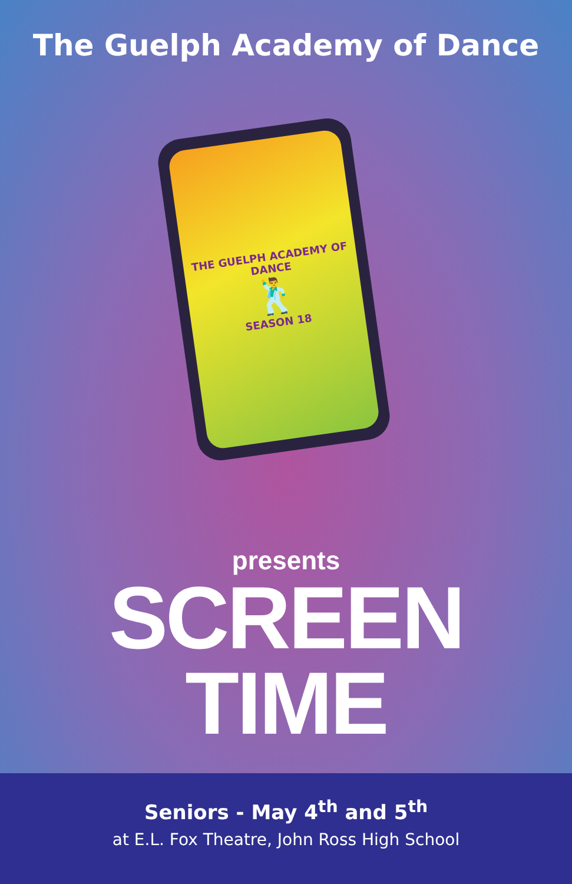The Guelph Academy of Dance
THE GUELPH ACADEMY OF DANCE
🕺
SEASON 18
presents
SCREEN
TIME
Seniors - May 4<sup>th</sup> and 5<sup>th</sup>
at E.L. Fox Theatre, John Ross High School